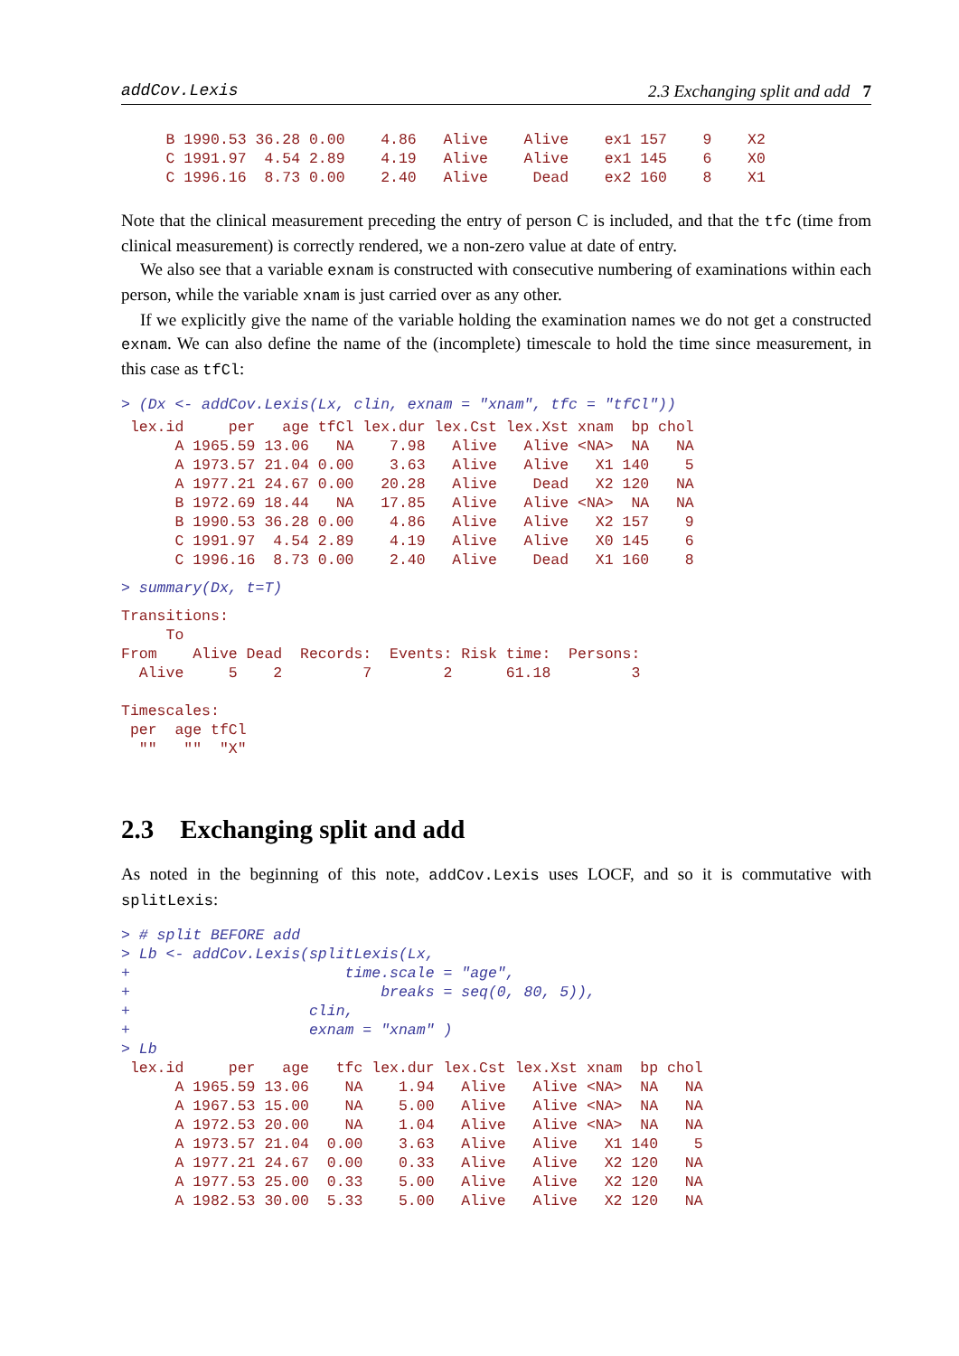addCov.Lexis 2.3 Exchanging split and add 7
     B 1990.53 36.28 0.00    4.86   Alive    Alive    ex1 157    9    X2
     C 1991.97  4.54 2.89    4.19   Alive    Alive    ex1 145    6    X0
     C 1996.16  8.73 0.00    2.40   Alive     Dead    ex2 160    8    X1
Note that the clinical measurement preceding the entry of person C is included, and that the tfc (time from clinical measurement) is correctly rendered, we a non-zero value at date of entry.
We also see that a variable exnam is constructed with consecutive numbering of examinations within each person, while the variable xnam is just carried over as any other.
If we explicitly give the name of the variable holding the examination names we do not get a constructed exnam. We can also define the name of the (incomplete) timescale to hold the time since measurement, in this case as tfCl:
> (Dx <- addCov.Lexis(Lx, clin, exnam = "xnam", tfc = "tfCl"))
 lex.id     per   age tfCl lex.dur lex.Cst lex.Xst xnam  bp chol
      A 1965.59 13.06   NA    7.98   Alive   Alive <NA>  NA   NA
      A 1973.57 21.04 0.00    3.63   Alive   Alive   X1 140    5
      A 1977.21 24.67 0.00   20.28   Alive    Dead   X2 120   NA
      B 1972.69 18.44   NA   17.85   Alive   Alive <NA>  NA   NA
      B 1990.53 36.28 0.00    4.86   Alive   Alive   X2 157    9
      C 1991.97  4.54 2.89    4.19   Alive   Alive   X0 145    6
      C 1996.16  8.73 0.00    2.40   Alive    Dead   X1 160    8
> summary(Dx, t=T)
Transitions:
     To
From    Alive Dead  Records:  Events: Risk time:  Persons:
  Alive     5    2         7        2      61.18         3

Timescales:
 per  age tfCl
  ""   ""  "X"
2.3 Exchanging split and add
As noted in the beginning of this note, addCov.Lexis uses LOCF, and so it is commutative with splitLexis:
> # split BEFORE add
> Lb <- addCov.Lexis(splitLexis(Lx,
+                        time.scale = "age",
+                            breaks = seq(0, 80, 5)),
+                    clin,
+                    exnam = "xnam" )
> Lb
 lex.id     per   age   tfc lex.dur lex.Cst lex.Xst xnam  bp chol
      A 1965.59 13.06    NA    1.94   Alive   Alive <NA>  NA   NA
      A 1967.53 15.00    NA    5.00   Alive   Alive <NA>  NA   NA
      A 1972.53 20.00    NA    1.04   Alive   Alive <NA>  NA   NA
      A 1973.57 21.04  0.00    3.63   Alive   Alive   X1 140    5
      A 1977.21 24.67  0.00    0.33   Alive   Alive   X2 120   NA
      A 1977.53 25.00  0.33    5.00   Alive   Alive   X2 120   NA
      A 1982.53 30.00  5.33    5.00   Alive   Alive   X2 120   NA